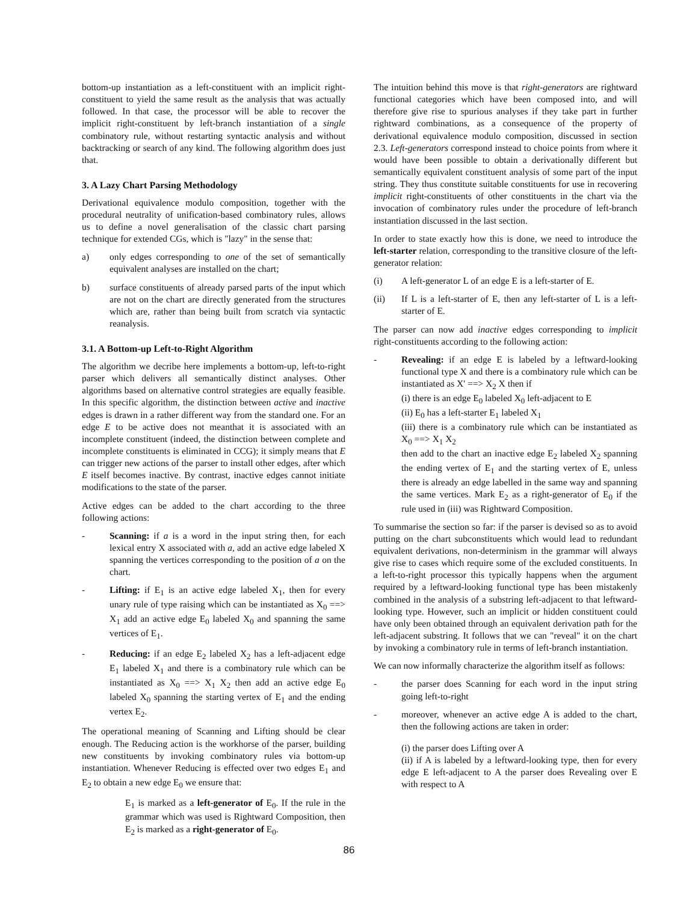bottom-up instantiation as a left-constituent with an implicit right-constituent to yield the same result as the analysis that was actually followed. In that case, the processor will be able to recover the implicit right-constituent by left-branch instantiation of a single combinatory rule, without restarting syntactic analysis and without backtracking or search of any kind. The following algorithm does just that.
3. A Lazy Chart Parsing Methodology
Derivational equivalence modulo composition, together with the procedural neutrality of unification-based combinatory rules, allows us to define a novel generalisation of the classic chart parsing technique for extended CGs, which is "lazy" in the sense that:
a) only edges corresponding to one of the set of semantically equivalent analyses are installed on the chart;
b) surface constituents of already parsed parts of the input which are not on the chart are directly generated from the structures which are, rather than being built from scratch via syntactic reanalysis.
3.1. A Bottom-up Left-to-Right Algorithm
The algorithm we decribe here implements a bottom-up, left-to-right parser which delivers all semantically distinct analyses. Other algorithms based on alternative control strategies are equally feasible. In this specific algorithm, the distinction between active and inactive edges is drawn in a rather different way from the standard one. For an edge E to be active does not meanthat it is associated with an incomplete constituent (indeed, the distinction between complete and incomplete constituents is eliminated in CCG); it simply means that E can trigger new actions of the parser to install other edges, after which E itself becomes inactive. By contrast, inactive edges cannot initiate modifications to the state of the parser.
Active edges can be added to the chart according to the three following actions:
- Scanning: if a is a word in the input string then, for each lexical entry X associated with a, add an active edge labeled X spanning the vertices corresponding to the position of a on the chart.
- Lifting: if E<sub>1</sub> is an active edge labeled X<sub>1</sub>, then for every unary rule of type raising which can be instantiated as X<sub>0</sub> ==> X<sub>1</sub> add an active edge E<sub>0</sub> labeled X<sub>0</sub> and spanning the same vertices of E<sub>1</sub>.
- Reducing: if an edge E<sub>2</sub> labeled X<sub>2</sub> has a left-adjacent edge E<sub>1</sub> labeled X<sub>1</sub> and there is a combinatory rule which can be instantiated as X<sub>0</sub> ==> X<sub>1</sub> X<sub>2</sub> then add an active edge E<sub>0</sub> labeled X<sub>0</sub> spanning the starting vertex of E<sub>1</sub> and the ending vertex E<sub>2</sub>.
The operational meaning of Scanning and Lifting should be clear enough. The Reducing action is the workhorse of the parser, building new constituents by invoking combinatory rules via bottom-up instantiation. Whenever Reducing is effected over two edges E<sub>1</sub> and E<sub>2</sub> to obtain a new edge E<sub>0</sub> we ensure that:
E<sub>1</sub> is marked as a left-generator of E<sub>0</sub>. If the rule in the grammar which was used is Rightward Composition, then E<sub>2</sub> is marked as a right-generator of E<sub>0</sub>.
The intuition behind this move is that right-generators are rightward functional categories which have been composed into, and will therefore give rise to spurious analyses if they take part in further rightward combinations, as a consequence of the property of derivational equivalence modulo composition, discussed in section 2.3. Left-generators correspond instead to choice points from where it would have been possible to obtain a derivationally different but semantically equivalent constituent analysis of some part of the input string. They thus constitute suitable constituents for use in recovering implicit right-constituents of other constituents in the chart via the invocation of combinatory rules under the procedure of left-branch instantiation discussed in the last section.
In order to state exactly how this is done, we need to introduce the left-starter relation, corresponding to the transitive closure of the left-generator relation:
(i) A left-generator L of an edge E is a left-starter of E.
(ii) If L is a left-starter of E, then any left-starter of L is a left-starter of E.
The parser can now add inactive edges corresponding to implicit right-constituents according to the following action:
- Revealing: if an edge E is labeled by a leftward-looking functional type X and there is a combinatory rule which can be instantiated as X' ==> X<sub>2</sub> X then if
(i) there is an edge E<sub>0</sub> labeled X<sub>0</sub> left-adjacent to E
(ii) E<sub>0</sub> has a left-starter E<sub>1</sub> labeled X<sub>1</sub>
(iii) there is a combinatory rule which can be instantiated as X<sub>0</sub> ==> X<sub>1</sub> X<sub>2</sub>
then add to the chart an inactive edge E<sub>2</sub> labeled X<sub>2</sub> spanning the ending vertex of E<sub>1</sub> and the starting vertex of E, unless there is already an edge labelled in the same way and spanning the same vertices. Mark E<sub>2</sub> as a right-generator of E<sub>0</sub> if the rule used in (iii) was Rightward Composition.
To summarise the section so far: if the parser is devised so as to avoid putting on the chart subconstituents which would lead to redundant equivalent derivations, non-determinism in the grammar will always give rise to cases which require some of the excluded constituents. In a left-to-right processor this typically happens when the argument required by a leftward-looking functional type has been mistakenly combined in the analysis of a substring left-adjacent to that leftward-looking type. However, such an implicit or hidden constituent could have only been obtained through an equivalent derivation path for the left-adjacent substring. It follows that we can "reveal" it on the chart by invoking a combinatory rule in terms of left-branch instantiation.
We can now informally characterize the algorithm itself as follows:
- the parser does Scanning for each word in the input string going left-to-right
- moreover, whenever an active edge A is added to the chart, then the following actions are taken in order:
(i) the parser does Lifting over A
(ii) if A is labeled by a leftward-looking type, then for every edge E left-adjacent to A the parser does Revealing over E with respect to A
86